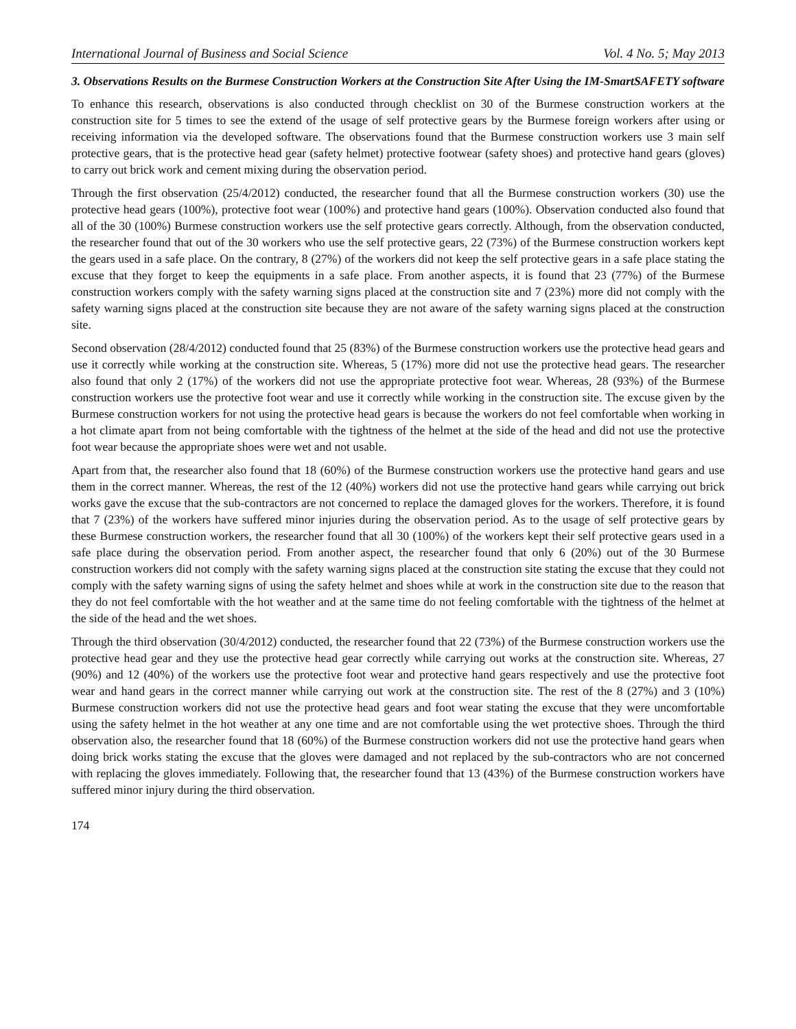International Journal of Business and Social Science Vol. 4 No. 5; May 2013
3. Observations Results on the Burmese Construction Workers at the Construction Site After Using the IM-SmartSAFETY software
To enhance this research, observations is also conducted through checklist on 30 of the Burmese construction workers at the construction site for 5 times to see the extend of the usage of self protective gears by the Burmese foreign workers after using or receiving information via the developed software. The observations found that the Burmese construction workers use 3 main self protective gears, that is the protective head gear (safety helmet) protective footwear (safety shoes) and protective hand gears (gloves) to carry out brick work and cement mixing during the observation period.
Through the first observation (25/4/2012) conducted, the researcher found that all the Burmese construction workers (30) use the protective head gears (100%), protective foot wear (100%) and protective hand gears (100%). Observation conducted also found that all of the 30 (100%) Burmese construction workers use the self protective gears correctly. Although, from the observation conducted, the researcher found that out of the 30 workers who use the self protective gears, 22 (73%) of the Burmese construction workers kept the gears used in a safe place. On the contrary, 8 (27%) of the workers did not keep the self protective gears in a safe place stating the excuse that they forget to keep the equipments in a safe place. From another aspects, it is found that 23 (77%) of the Burmese construction workers comply with the safety warning signs placed at the construction site and 7 (23%) more did not comply with the safety warning signs placed at the construction site because they are not aware of the safety warning signs placed at the construction site.
Second observation (28/4/2012) conducted found that 25 (83%) of the Burmese construction workers use the protective head gears and use it correctly while working at the construction site. Whereas, 5 (17%) more did not use the protective head gears. The researcher also found that only 2 (17%) of the workers did not use the appropriate protective foot wear. Whereas, 28 (93%) of the Burmese construction workers use the protective foot wear and use it correctly while working in the construction site. The excuse given by the Burmese construction workers for not using the protective head gears is because the workers do not feel comfortable when working in a hot climate apart from not being comfortable with the tightness of the helmet at the side of the head and did not use the protective foot wear because the appropriate shoes were wet and not usable.
Apart from that, the researcher also found that 18 (60%) of the Burmese construction workers use the protective hand gears and use them in the correct manner. Whereas, the rest of the 12 (40%) workers did not use the protective hand gears while carrying out brick works gave the excuse that the sub-contractors are not concerned to replace the damaged gloves for the workers. Therefore, it is found that 7 (23%) of the workers have suffered minor injuries during the observation period. As to the usage of self protective gears by these Burmese construction workers, the researcher found that all 30 (100%) of the workers kept their self protective gears used in a safe place during the observation period. From another aspect, the researcher found that only 6 (20%) out of the 30 Burmese construction workers did not comply with the safety warning signs placed at the construction site stating the excuse that they could not comply with the safety warning signs of using the safety helmet and shoes while at work in the construction site due to the reason that they do not feel comfortable with the hot weather and at the same time do not feeling comfortable with the tightness of the helmet at the side of the head and the wet shoes.
Through the third observation (30/4/2012) conducted, the researcher found that 22 (73%) of the Burmese construction workers use the protective head gear and they use the protective head gear correctly while carrying out works at the construction site. Whereas, 27 (90%) and 12 (40%) of the workers use the protective foot wear and protective hand gears respectively and use the protective foot wear and hand gears in the correct manner while carrying out work at the construction site. The rest of the 8 (27%) and 3 (10%) Burmese construction workers did not use the protective head gears and foot wear stating the excuse that they were uncomfortable using the safety helmet in the hot weather at any one time and are not comfortable using the wet protective shoes. Through the third observation also, the researcher found that 18 (60%) of the Burmese construction workers did not use the protective hand gears when doing brick works stating the excuse that the gloves were damaged and not replaced by the sub-contractors who are not concerned with replacing the gloves immediately. Following that, the researcher found that 13 (43%) of the Burmese construction workers have suffered minor injury during the third observation.
174